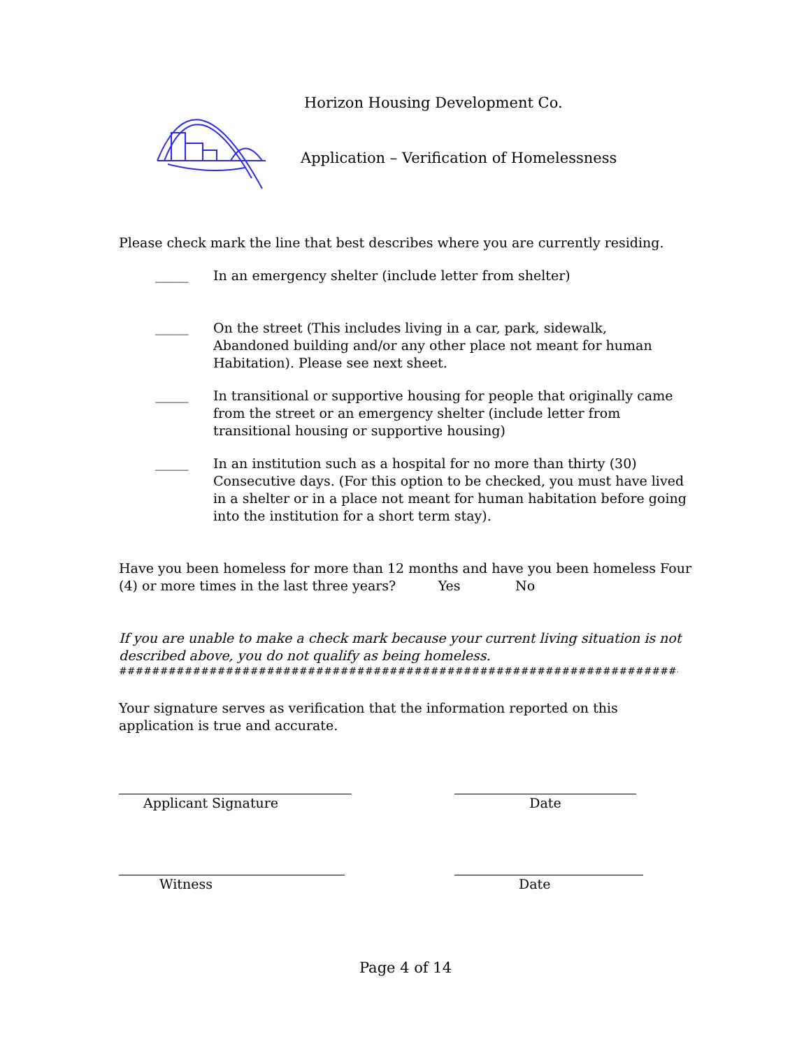Horizon Housing Development Co.
Application – Verification of Homelessness
Please check mark the line that best describes where you are currently residing.
_____
In an emergency shelter (include letter from shelter)
_____
On the street (This includes living in a car, park, sidewalk,
Abandoned building and/or any other place not meant for human
Habitation). Please see next sheet.
_____
In transitional or supportive housing for people that originally came
from the street or an emergency shelter (include letter from
transitional housing or supportive housing)
_____
In an institution such as a hospital for no more than thirty (30)
Consecutive days. (For this option to be checked, you must have lived
in a shelter or in a place not meant for human habitation before going
into the institution for a short term stay).
Have you been homeless for more than 12 months and have you been homeless Four
(4) or more times in the last three years? Yes No
If you are unable to make a check mark because your current living situation is not
described above, you do not qualify as being homeless.
##########################################################################
Your signature serves as verification that the information reported on this
application is true and accurate.
Applicant Signature Date
Witness Date
Page 4 of 14